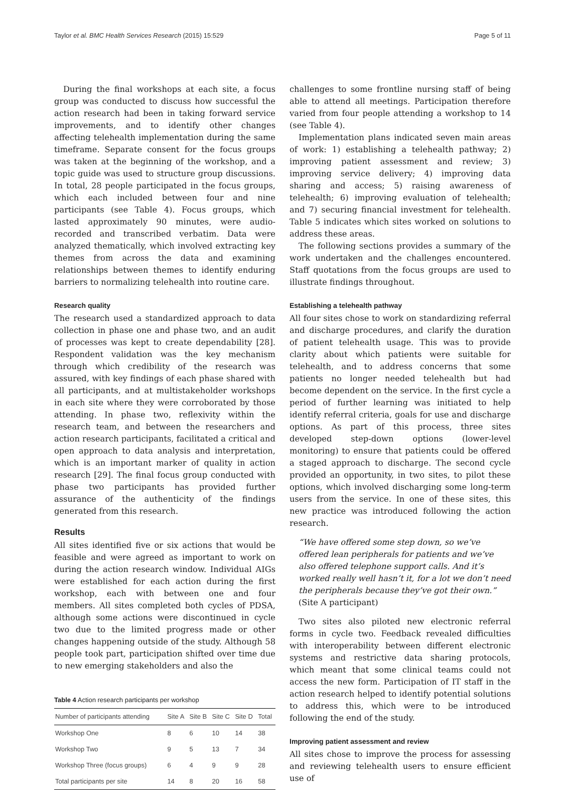Taylor et al. BMC Health Services Research (2015) 15:529 Page 5 of 11
During the final workshops at each site, a focus group was conducted to discuss how successful the action research had been in taking forward service improvements, and to identify other changes affecting telehealth implementation during the same timeframe. Separate consent for the focus groups was taken at the beginning of the workshop, and a topic guide was used to structure group discussions. In total, 28 people participated in the focus groups, which each included between four and nine participants (see Table 4). Focus groups, which lasted approximately 90 minutes, were audio-recorded and transcribed verbatim. Data were analyzed thematically, which involved extracting key themes from across the data and examining relationships between themes to identify enduring barriers to normalizing telehealth into routine care.
Research quality
The research used a standardized approach to data collection in phase one and phase two, and an audit of processes was kept to create dependability [28]. Respondent validation was the key mechanism through which credibility of the research was assured, with key findings of each phase shared with all participants, and at multistakeholder workshops in each site where they were corroborated by those attending. In phase two, reflexivity within the research team, and between the researchers and action research participants, facilitated a critical and open approach to data analysis and interpretation, which is an important marker of quality in action research [29]. The final focus group conducted with phase two participants has provided further assurance of the authenticity of the findings generated from this research.
Results
All sites identified five or six actions that would be feasible and were agreed as important to work on during the action research window. Individual AIGs were established for each action during the first workshop, each with between one and four members. All sites completed both cycles of PDSA, although some actions were discontinued in cycle two due to the limited progress made or other changes happening outside of the study. Although 58 people took part, participation shifted over time due to new emerging stakeholders and also the
Table 4 Action research participants per workshop
| Number of participants attending | Site A | Site B | Site C | Site D | Total |
| --- | --- | --- | --- | --- | --- |
| Workshop One | 8 | 6 | 10 | 14 | 38 |
| Workshop Two | 9 | 5 | 13 | 7 | 34 |
| Workshop Three (focus groups) | 6 | 4 | 9 | 9 | 28 |
| Total participants per site | 14 | 8 | 20 | 16 | 58 |
challenges to some frontline nursing staff of being able to attend all meetings. Participation therefore varied from four people attending a workshop to 14 (see Table 4).
Implementation plans indicated seven main areas of work: 1) establishing a telehealth pathway; 2) improving patient assessment and review; 3) improving service delivery; 4) improving data sharing and access; 5) raising awareness of telehealth; 6) improving evaluation of telehealth; and 7) securing financial investment for telehealth. Table 5 indicates which sites worked on solutions to address these areas.
The following sections provides a summary of the work undertaken and the challenges encountered. Staff quotations from the focus groups are used to illustrate findings throughout.
Establishing a telehealth pathway
All four sites chose to work on standardizing referral and discharge procedures, and clarify the duration of patient telehealth usage. This was to provide clarity about which patients were suitable for telehealth, and to address concerns that some patients no longer needed telehealth but had become dependent on the service. In the first cycle a period of further learning was initiated to help identify referral criteria, goals for use and discharge options. As part of this process, three sites developed step-down options (lower-level monitoring) to ensure that patients could be offered a staged approach to discharge. The second cycle provided an opportunity, in two sites, to pilot these options, which involved discharging some long-term users from the service. In one of these sites, this new practice was introduced following the action research.
“We have offered some step down, so we’ve offered lean peripherals for patients and we’ve also offered telephone support calls. And it’s worked really well hasn’t it, for a lot we don’t need the peripherals because they’ve got their own.”
(Site A participant)
Two sites also piloted new electronic referral forms in cycle two. Feedback revealed difficulties with interoperability between different electronic systems and restrictive data sharing protocols, which meant that some clinical teams could not access the new form. Participation of IT staff in the action research helped to identify potential solutions to address this, which were to be introduced following the end of the study.
Improving patient assessment and review
All sites chose to improve the process for assessing and reviewing telehealth users to ensure efficient use of